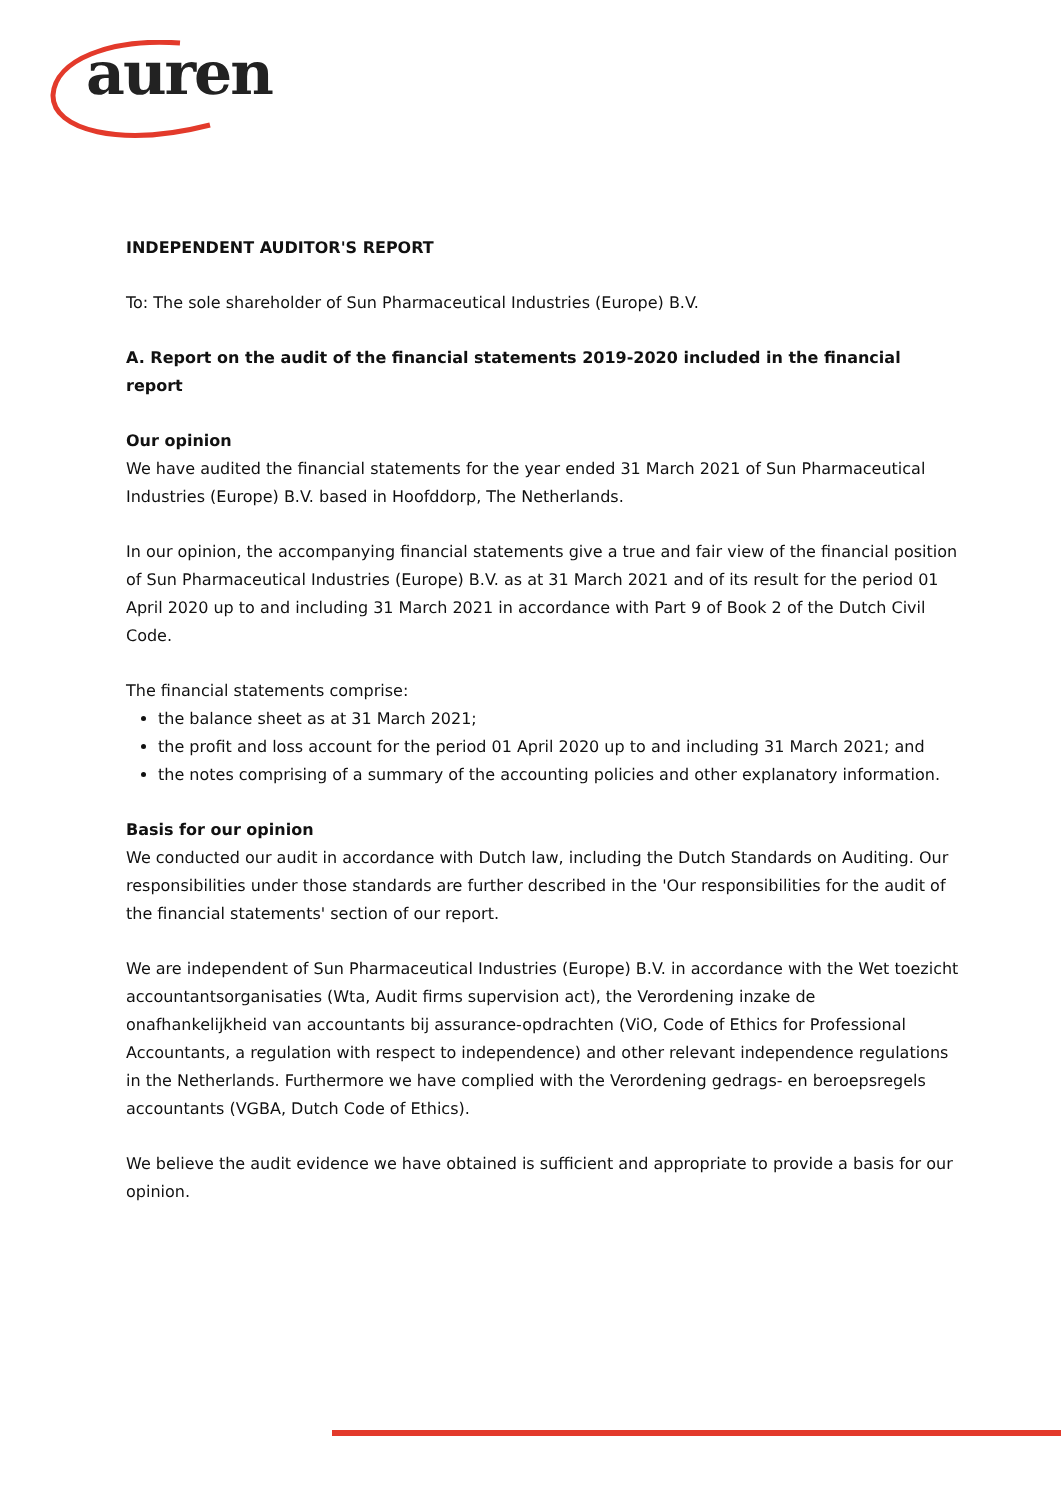auren
INDEPENDENT AUDITOR'S REPORT
To: The sole shareholder of Sun Pharmaceutical Industries (Europe) B.V.
A. Report on the audit of the financial statements 2019-2020 included in the financial report
Our opinion
We have audited the financial statements for the year ended 31 March 2021 of Sun Pharmaceutical Industries (Europe) B.V. based in Hoofddorp, The Netherlands.
In our opinion, the accompanying financial statements give a true and fair view of the financial position of Sun Pharmaceutical Industries (Europe) B.V. as at 31 March 2021 and of its result for the period 01 April 2020 up to and including 31 March 2021 in accordance with Part 9 of Book 2 of the Dutch Civil Code.
The financial statements comprise:
the balance sheet as at 31 March 2021;
the profit and loss account for the period 01 April 2020 up to and including 31 March 2021; and
the notes comprising of a summary of the accounting policies and other explanatory information.
Basis for our opinion
We conducted our audit in accordance with Dutch law, including the Dutch Standards on Auditing. Our responsibilities under those standards are further described in the 'Our responsibilities for the audit of the financial statements' section of our report.
We are independent of Sun Pharmaceutical Industries (Europe) B.V. in accordance with the Wet toezicht accountantsorganisaties (Wta, Audit firms supervision act), the Verordening inzake de onafhankelijkheid van accountants bij assurance-opdrachten (ViO, Code of Ethics for Professional Accountants, a regulation with respect to independence) and other relevant independence regulations in the Netherlands. Furthermore we have complied with the Verordening gedrags- en beroepsregels accountants (VGBA, Dutch Code of Ethics).
We believe the audit evidence we have obtained is sufficient and appropriate to provide a basis for our opinion.